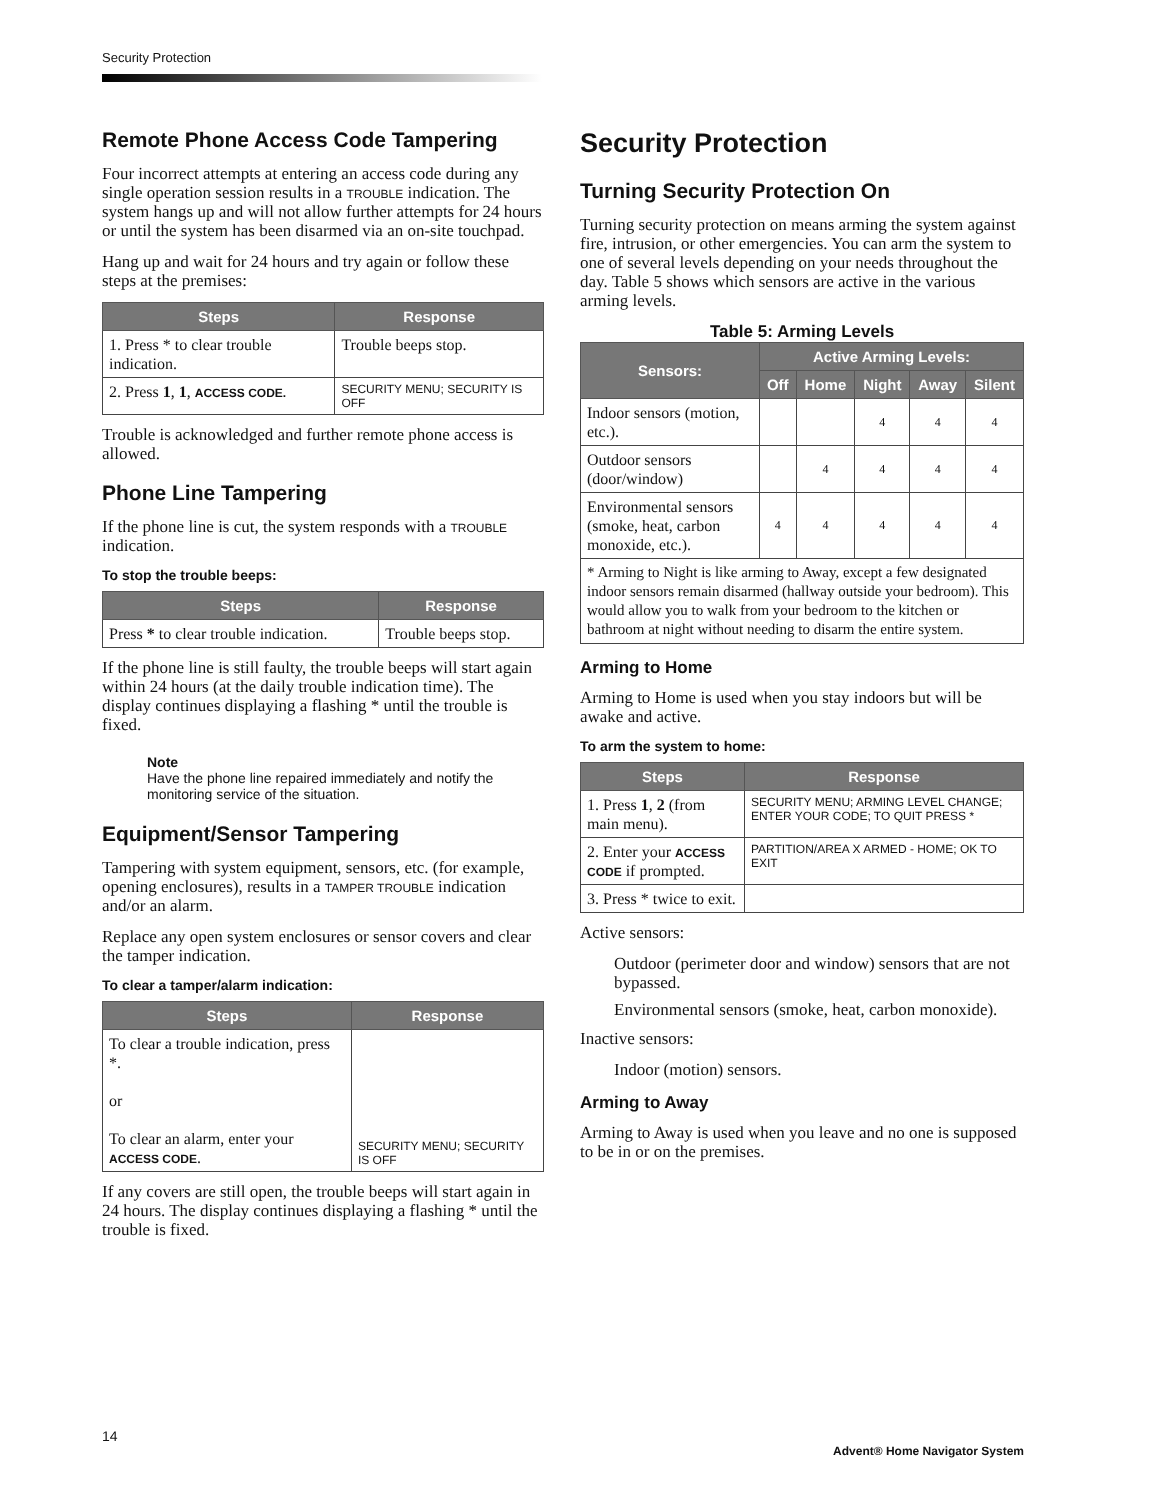Security Protection
Remote Phone Access Code Tampering
Four incorrect attempts at entering an access code during any single operation session results in a TROUBLE indication. The system hangs up and will not allow further attempts for 24 hours or until the system has been disarmed via an on-site touchpad.
Hang up and wait for 24 hours and try again or follow these steps at the premises:
| Steps | Response |
| --- | --- |
| 1. Press * to clear trouble indication. | Trouble beeps stop. |
| 2. Press 1 , 1 , ACCESS CODE. | SECURITY MENU; SECURITY IS OFF |
Trouble is acknowledged and further remote phone access is allowed.
Phone Line Tampering
If the phone line is cut, the system responds with a TROUBLE indication.
To stop the trouble beeps:
| Steps | Response |
| --- | --- |
| Press * to clear trouble indication. | Trouble beeps stop. |
If the phone line is still faulty, the trouble beeps will start again within 24 hours (at the daily trouble indication time). The display continues displaying a flashing * until the trouble is fixed.
Note
Have the phone line repaired immediately and notify the monitoring service of the situation.
Equipment/Sensor Tampering
Tampering with system equipment, sensors, etc. (for example, opening enclosures), results in a TAMPER TROUBLE indication and/or an alarm.
Replace any open system enclosures or sensor covers and clear the tamper indication.
To clear a tamper/alarm indication:
| Steps | Response |
| --- | --- |
| To clear a trouble indication, press *. or To clear an alarm, enter your ACCESS CODE . | SECURITY MENU; SECURITY IS OFF |
If any covers are still open, the trouble beeps will start again in 24 hours. The display continues displaying a flashing * until the trouble is fixed.
Security Protection
Turning Security Protection On
Turning security protection on means arming the system against fire, intrusion, or other emergencies. You can arm the system to one of several levels depending on your needs throughout the day. Table 5 shows which sensors are active in the various arming levels.
Table 5: Arming Levels
| Sensors: | Active Arming Levels: | | | | |
| --- | --- | --- | --- | --- | --- |
| | Off | Home | Night | Away | Silent |
| Indoor sensors (motion, etc.). | | | 4 | 4 | 4 |
| Outdoor sensors (door/window) | | 4 | 4 | 4 | 4 |
| Environmental sensors (smoke, heat, carbon monoxide, etc.). | 4 | 4 | 4 | 4 | 4 |
| * Arming to Night is like arming to Away, except a few designated indoor sensors remain disarmed (hallway outside your bedroom). This would allow you to walk from your bedroom to the kitchen or bathroom at night without needing to disarm the entire system. | | | | | |
Arming to Home
Arming to Home is used when you stay indoors but will be awake and active.
To arm the system to home:
| Steps | Response |
| --- | --- |
| 1. Press 1 , 2 (from main menu). | SECURITY MENU; ARMING LEVEL CHANGE; ENTER YOUR CODE; TO QUIT PRESS * |
| 2. Enter your ACCESS CODE if prompted. | PARTITION/AREA X ARMED - HOME; OK TO EXIT |
| 3. Press * twice to exit. | |
Active sensors:
Outdoor (perimeter door and window) sensors that are not bypassed.
Environmental sensors (smoke, heat, carbon monoxide).
Inactive sensors:
Indoor (motion) sensors.
Arming to Away
Arming to Away is used when you leave and no one is supposed to be in or on the premises.
14
Advent® Home Navigator System